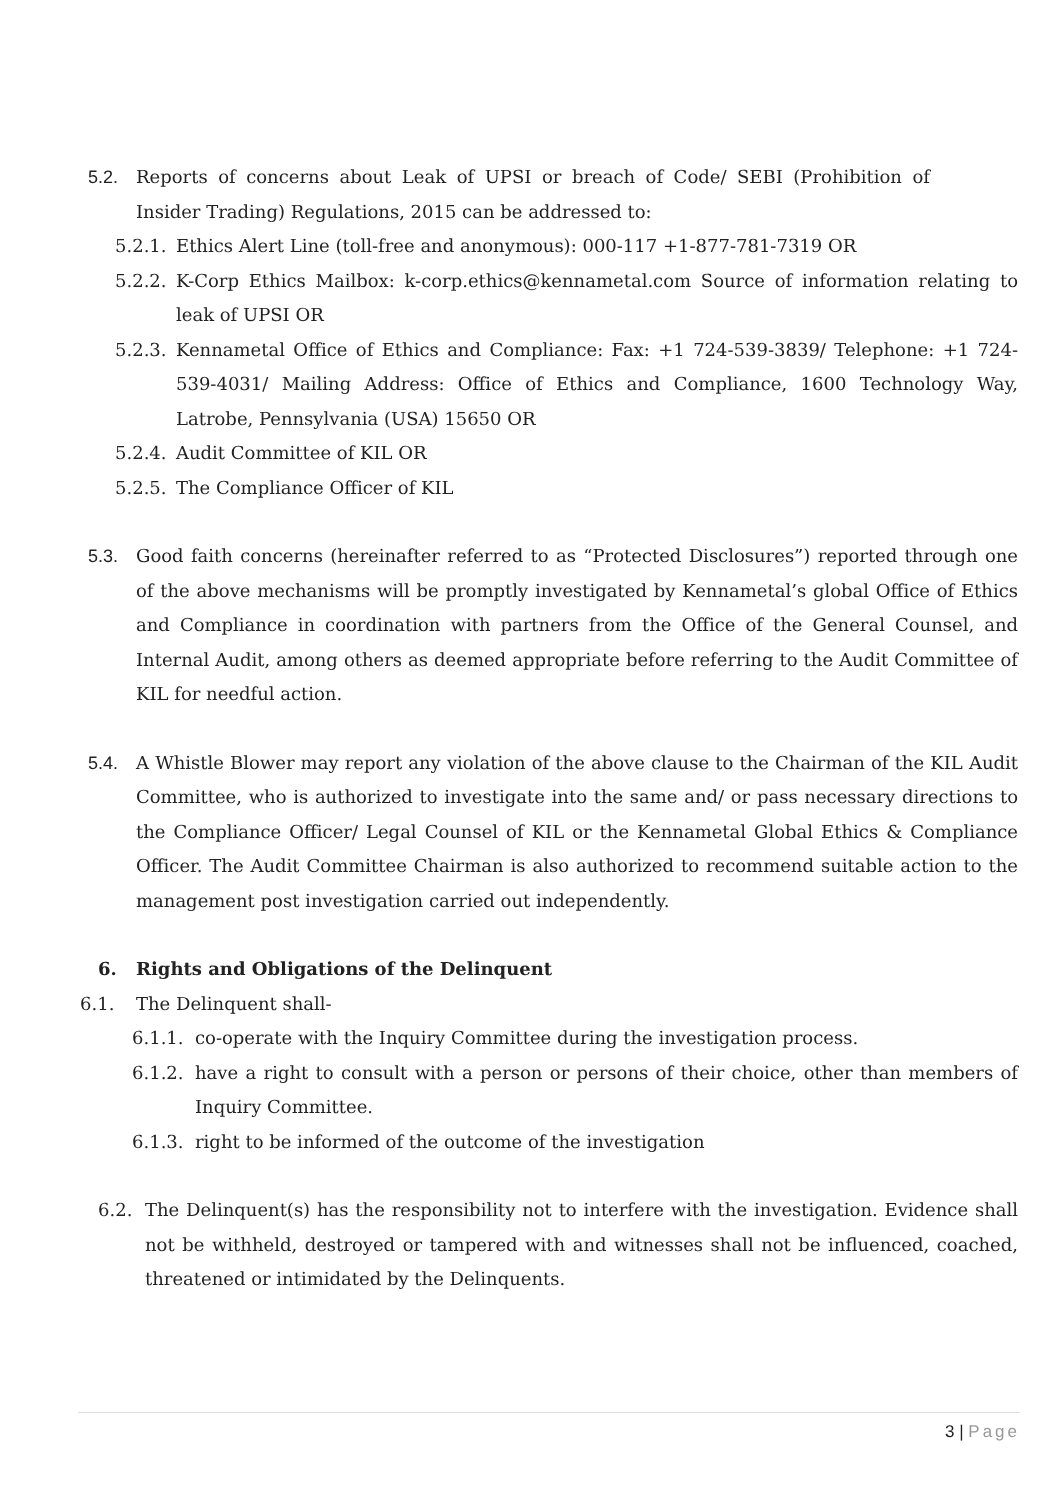5.2. Reports of concerns about Leak of UPSI or breach of Code/ SEBI (Prohibition of Insider Trading) Regulations, 2015 can be addressed to:
5.2.1. Ethics Alert Line (toll-free and anonymous): 000-117 +1-877-781-7319 OR
5.2.2. K-Corp Ethics Mailbox: k-corp.ethics@kennametal.com Source of information relating to leak of UPSI OR
5.2.3. Kennametal Office of Ethics and Compliance: Fax: +1 724-539-3839/ Telephone: +1 724-539-4031/ Mailing Address: Office of Ethics and Compliance, 1600 Technology Way, Latrobe, Pennsylvania (USA) 15650 OR
5.2.4. Audit Committee of KIL OR
5.2.5. The Compliance Officer of KIL
5.3. Good faith concerns (hereinafter referred to as “Protected Disclosures”) reported through one of the above mechanisms will be promptly investigated by Kennametal’s global Office of Ethics and Compliance in coordination with partners from the Office of the General Counsel, and Internal Audit, among others as deemed appropriate before referring to the Audit Committee of KIL for needful action.
5.4. A Whistle Blower may report any violation of the above clause to the Chairman of the KIL Audit Committee, who is authorized to investigate into the same and/ or pass necessary directions to the Compliance Officer/ Legal Counsel of KIL or the Kennametal Global Ethics & Compliance Officer. The Audit Committee Chairman is also authorized to recommend suitable action to the management post investigation carried out independently.
6. Rights and Obligations of the Delinquent
6.1. The Delinquent shall-
6.1.1. co-operate with the Inquiry Committee during the investigation process.
6.1.2. have a right to consult with a person or persons of their choice, other than members of Inquiry Committee.
6.1.3. right to be informed of the outcome of the investigation
6.2. The Delinquent(s) has the responsibility not to interfere with the investigation. Evidence shall not be withheld, destroyed or tampered with and witnesses shall not be influenced, coached, threatened or intimidated by the Delinquents.
3 | Page